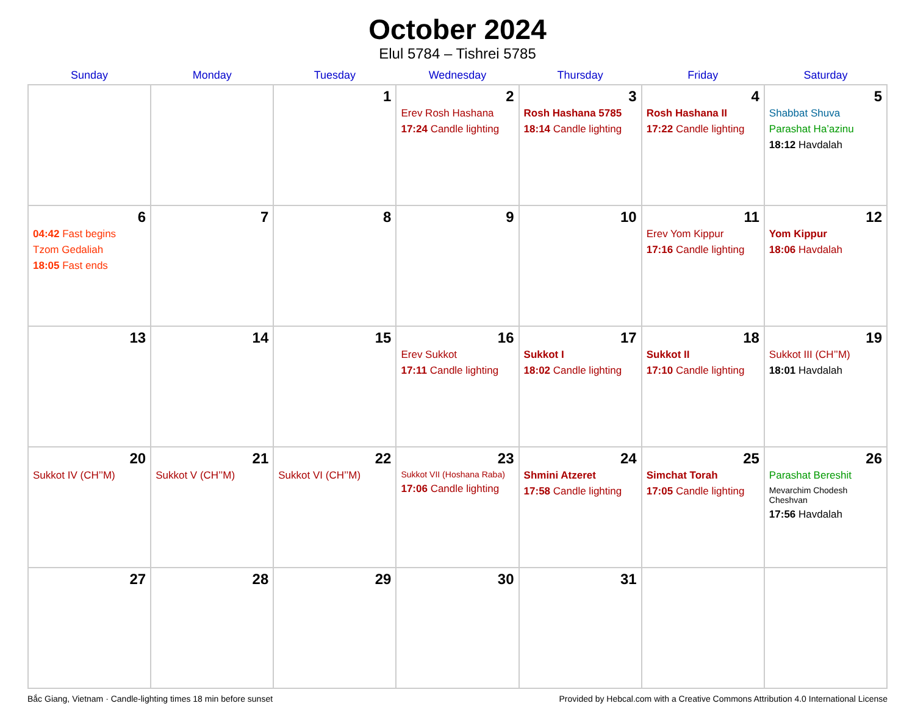October 2024
Elul 5784 – Tishrei 5785
| Sunday | Monday | Tuesday | Wednesday | Thursday | Friday | Saturday |
| --- | --- | --- | --- | --- | --- | --- |
| | | 1 | 2 Erev Rosh Hashana 17:24 Candle lighting | 3 Rosh Hashana 5785 18:14 Candle lighting | 4 Rosh Hashana II 17:22 Candle lighting | 5 Shabbat Shuva Parashat Ha’azinu 18:12 Havdalah |
| 6 04:42 Fast begins Tzom Gedaliah 18:05 Fast ends | 7 | 8 | 9 | 10 | 11 Erev Yom Kippur 17:16 Candle lighting | 12 Yom Kippur 18:06 Havdalah |
| 13 | 14 | 15 | 16 Erev Sukkot 17:11 Candle lighting | 17 Sukkot I 18:02 Candle lighting | 18 Sukkot II 17:10 Candle lighting | 19 Sukkot III (CH’’M) 18:01 Havdalah |
| 20 Sukkot IV (CH’’M) | 21 Sukkot V (CH’’M) | 22 Sukkot VI (CH’’M) | 23 Sukkot VII (Hoshana Raba) 17:06 Candle lighting | 24 Shmini Atzeret 17:58 Candle lighting | 25 Simchat Torah 17:05 Candle lighting | 26 Parashat Bereshit Mevarchim Chodesh Cheshvan 17:56 Havdalah |
| 27 | 28 | 29 | 30 | 31 | | |
Bắc Giang, Vietnam · Candle-lighting times 18 min before sunset Provided by Hebcal.com with a Creative Commons Attribution 4.0 International License